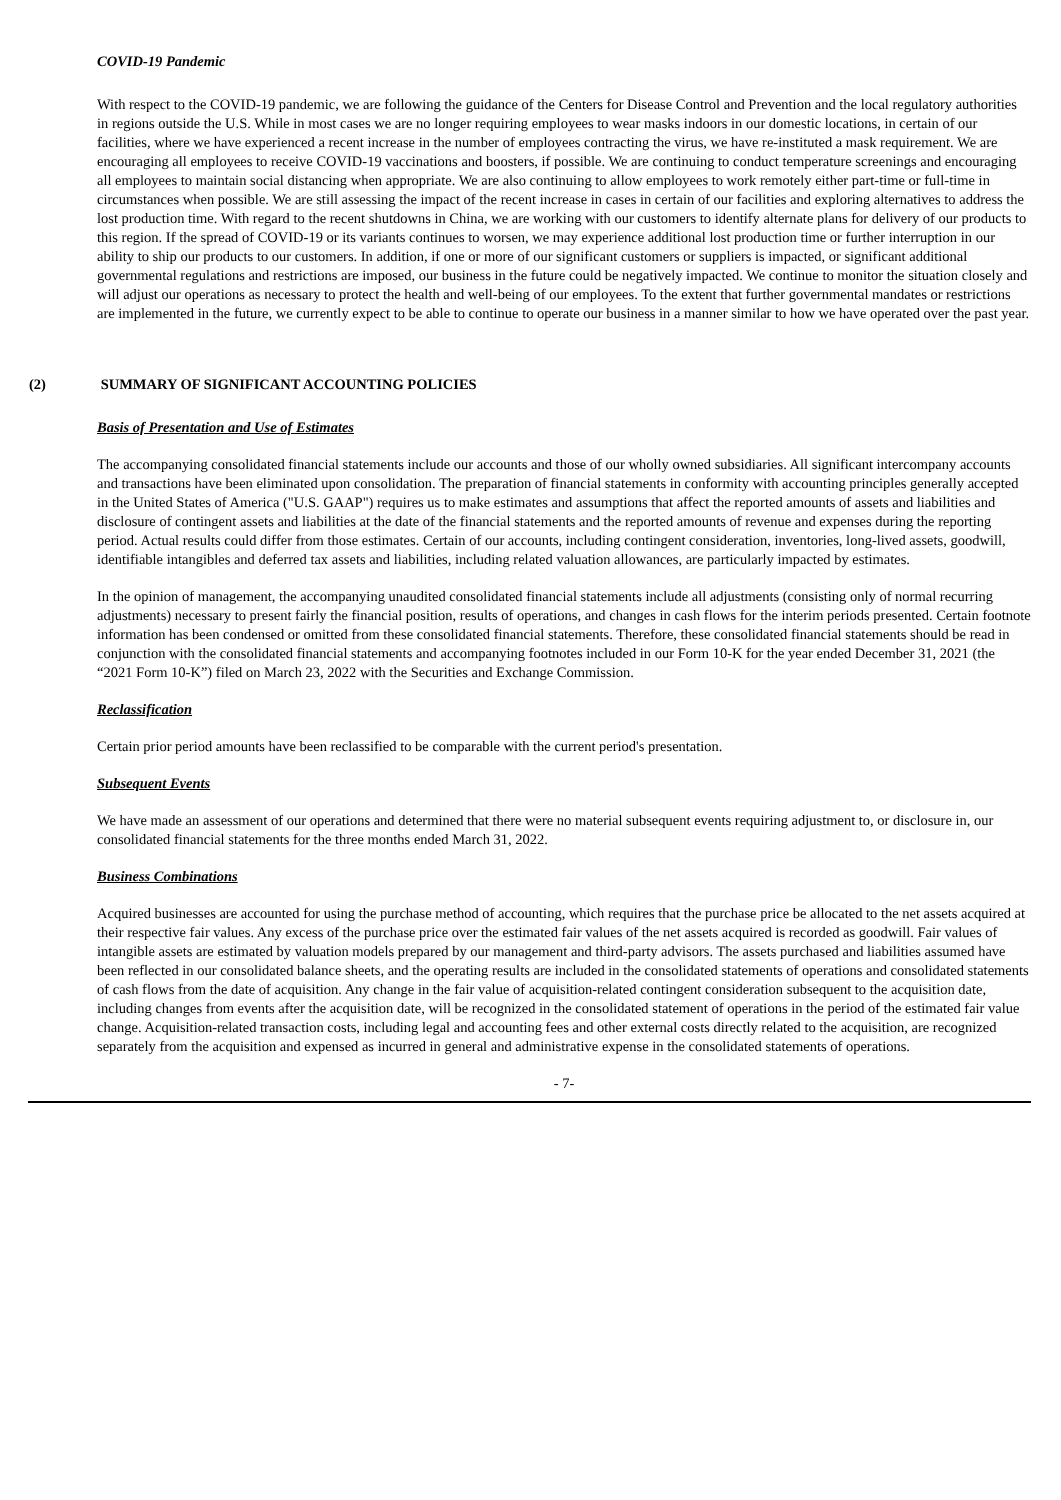COVID-19 Pandemic
With respect to the COVID-19 pandemic, we are following the guidance of the Centers for Disease Control and Prevention and the local regulatory authorities in regions outside the U.S. While in most cases we are no longer requiring employees to wear masks indoors in our domestic locations, in certain of our facilities, where we have experienced a recent increase in the number of employees contracting the virus, we have re-instituted a mask requirement. We are encouraging all employees to receive COVID-19 vaccinations and boosters, if possible. We are continuing to conduct temperature screenings and encouraging all employees to maintain social distancing when appropriate. We are also continuing to allow employees to work remotely either part-time or full-time in circumstances when possible. We are still assessing the impact of the recent increase in cases in certain of our facilities and exploring alternatives to address the lost production time. With regard to the recent shutdowns in China, we are working with our customers to identify alternate plans for delivery of our products to this region. If the spread of COVID-19 or its variants continues to worsen, we may experience additional lost production time or further interruption in our ability to ship our products to our customers. In addition, if one or more of our significant customers or suppliers is impacted, or significant additional governmental regulations and restrictions are imposed, our business in the future could be negatively impacted. We continue to monitor the situation closely and will adjust our operations as necessary to protect the health and well-being of our employees. To the extent that further governmental mandates or restrictions are implemented in the future, we currently expect to be able to continue to operate our business in a manner similar to how we have operated over the past year.
(2) SUMMARY OF SIGNIFICANT ACCOUNTING POLICIES
Basis of Presentation and Use of Estimates
The accompanying consolidated financial statements include our accounts and those of our wholly owned subsidiaries. All significant intercompany accounts and transactions have been eliminated upon consolidation. The preparation of financial statements in conformity with accounting principles generally accepted in the United States of America ("U.S. GAAP") requires us to make estimates and assumptions that affect the reported amounts of assets and liabilities and disclosure of contingent assets and liabilities at the date of the financial statements and the reported amounts of revenue and expenses during the reporting period. Actual results could differ from those estimates. Certain of our accounts, including contingent consideration, inventories, long-lived assets, goodwill, identifiable intangibles and deferred tax assets and liabilities, including related valuation allowances, are particularly impacted by estimates.
In the opinion of management, the accompanying unaudited consolidated financial statements include all adjustments (consisting only of normal recurring adjustments) necessary to present fairly the financial position, results of operations, and changes in cash flows for the interim periods presented. Certain footnote information has been condensed or omitted from these consolidated financial statements. Therefore, these consolidated financial statements should be read in conjunction with the consolidated financial statements and accompanying footnotes included in our Form 10-K for the year ended December 31, 2021 (the “2021 Form 10-K”) filed on March 23, 2022 with the Securities and Exchange Commission.
Reclassification
Certain prior period amounts have been reclassified to be comparable with the current period's presentation.
Subsequent Events
We have made an assessment of our operations and determined that there were no material subsequent events requiring adjustment to, or disclosure in, our consolidated financial statements for the three months ended March 31, 2022.
Business Combinations
Acquired businesses are accounted for using the purchase method of accounting, which requires that the purchase price be allocated to the net assets acquired at their respective fair values. Any excess of the purchase price over the estimated fair values of the net assets acquired is recorded as goodwill. Fair values of intangible assets are estimated by valuation models prepared by our management and third-party advisors. The assets purchased and liabilities assumed have been reflected in our consolidated balance sheets, and the operating results are included in the consolidated statements of operations and consolidated statements of cash flows from the date of acquisition. Any change in the fair value of acquisition-related contingent consideration subsequent to the acquisition date, including changes from events after the acquisition date, will be recognized in the consolidated statement of operations in the period of the estimated fair value change. Acquisition-related transaction costs, including legal and accounting fees and other external costs directly related to the acquisition, are recognized separately from the acquisition and expensed as incurred in general and administrative expense in the consolidated statements of operations.
- 7-